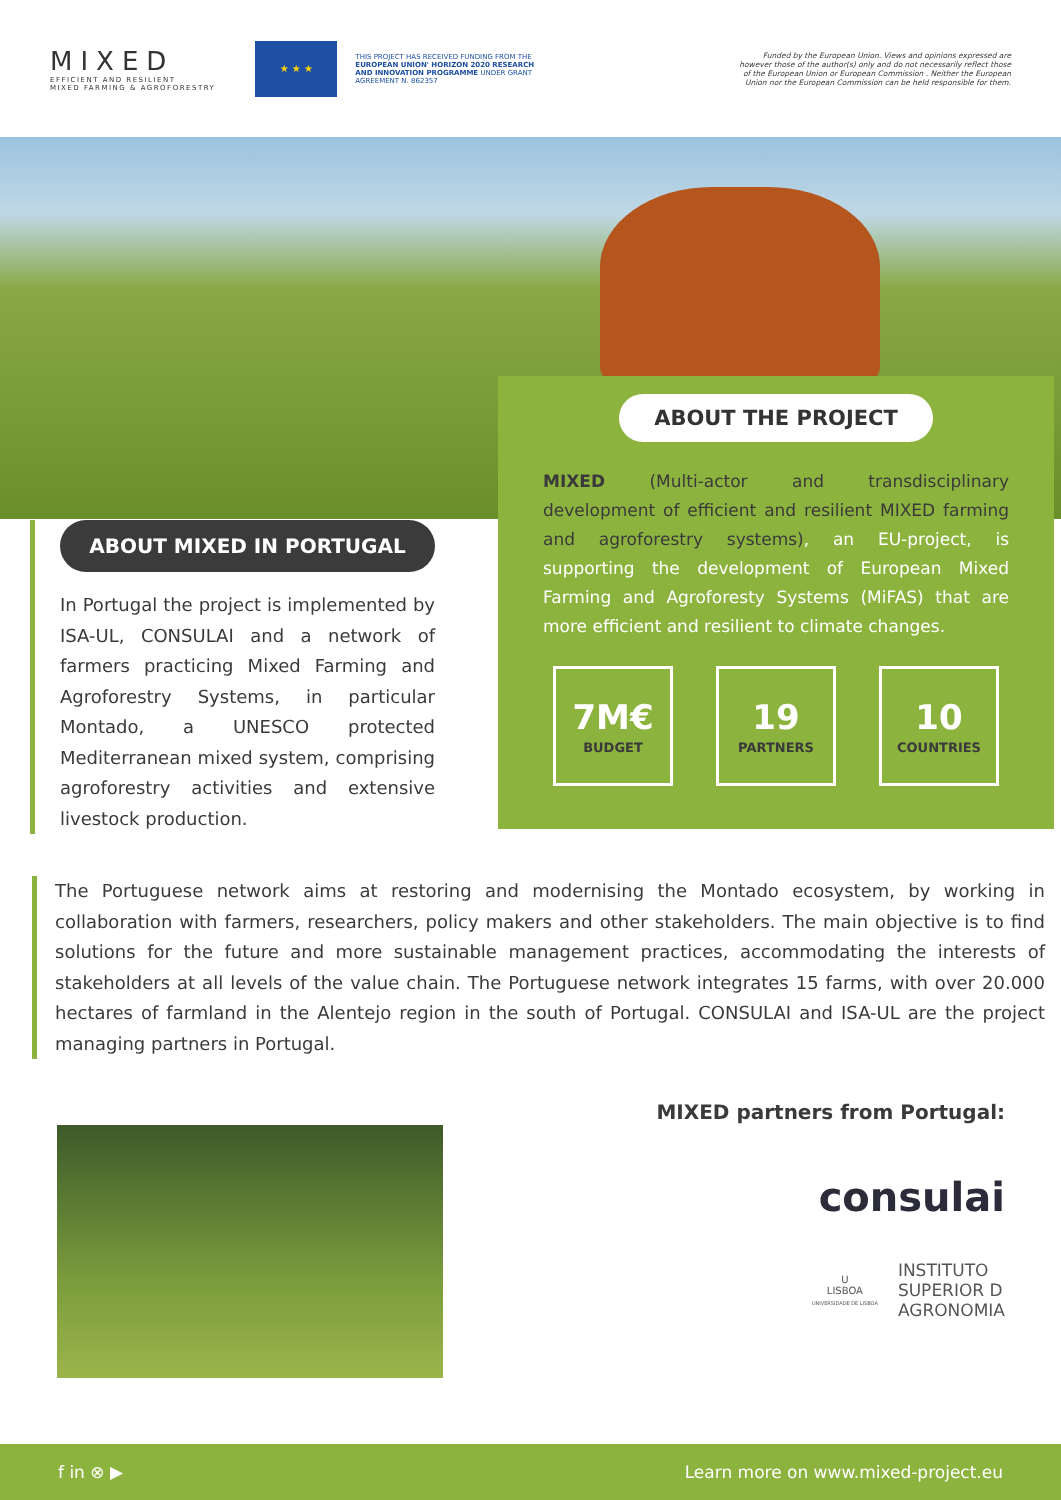MIXED
EFFICIENT AND RESILIENT
MIXED FARMING & AGROFORESTRY
★ ★ ★
THIS PROJECT HAS RECEIVED FUNDING FROM THE EUROPEAN UNION' HORIZON 2020 RESEARCH AND INNOVATION PROGRAMME UNDER GRANT AGREEMENT N. 862357
Funded by the European Union. Views and opinions expressed are however those of the author(s) only and do not necessarily reflect those of the European Union or European Commission . Neither the European Union nor the European Commission can be held responsible for them.
ABOUT THE PROJECT
MIXED (Multi-actor and transdisciplinary development of efficient and resilient MIXED farming and agroforestry systems), an EU-project, is supporting the development of European Mixed Farming and Agroforesty Systems (MiFAS) that are more efficient and resilient to climate changes.
7M€
BUDGET
19
PARTNERS
10
COUNTRIES
ABOUT MIXED IN PORTUGAL
In Portugal the project is implemented by ISA-UL, CONSULAI and a network of farmers practicing Mixed Farming and Agroforestry Systems, in particular Montado, a UNESCO protected Mediterranean mixed system, comprising agroforestry activities and extensive livestock production.
The Portuguese network aims at restoring and modernising the Montado ecosystem, by working in collaboration with farmers, researchers, policy makers and other stakeholders. The main objective is to find solutions for the future and more sustainable management practices, accommodating the interests of stakeholders at all levels of the value chain. The Portuguese network integrates 15 farms, with over 20.000 hectares of farmland in the Alentejo region in the south of Portugal. CONSULAI and ISA-UL are the project managing partners in Portugal.
MIXED partners from Portugal:
consulai
U
LISBOA
UNIVERSIDADE DE LISBOA
INSTITUTO
SUPERIOR D
AGRONOMIA
f in ⊗ ▶ Learn more on www.mixed-project.eu